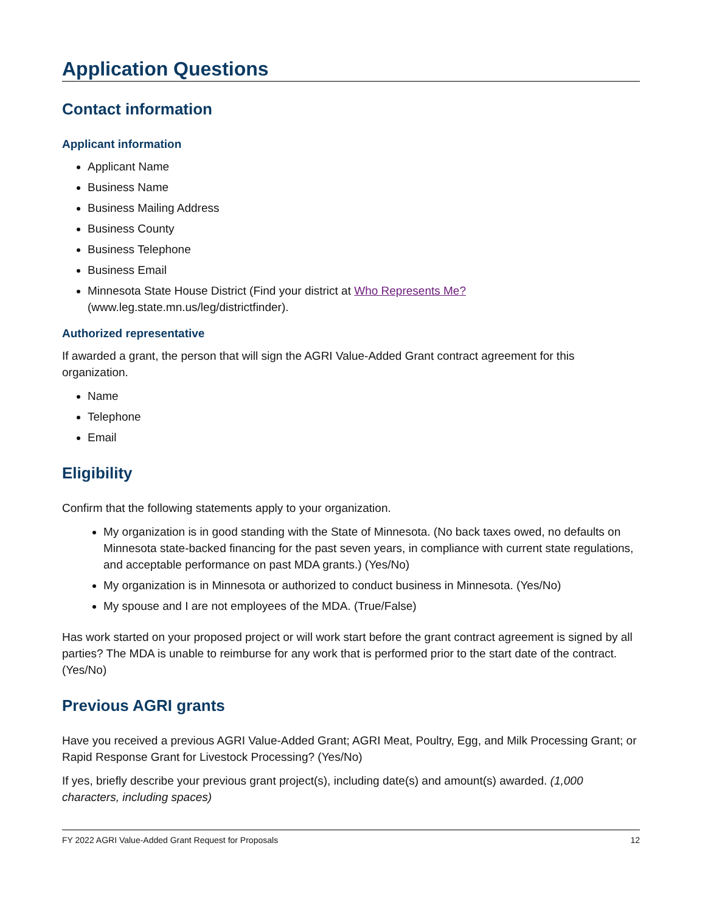Application Questions
Contact information
Applicant information
Applicant Name
Business Name
Business Mailing Address
Business County
Business Telephone
Business Email
Minnesota State House District (Find your district at Who Represents Me? (www.leg.state.mn.us/leg/districtfinder).
Authorized representative
If awarded a grant, the person that will sign the AGRI Value-Added Grant contract agreement for this organization.
Name
Telephone
Email
Eligibility
Confirm that the following statements apply to your organization.
My organization is in good standing with the State of Minnesota. (No back taxes owed, no defaults on Minnesota state-backed financing for the past seven years, in compliance with current state regulations, and acceptable performance on past MDA grants.) (Yes/No)
My organization is in Minnesota or authorized to conduct business in Minnesota. (Yes/No)
My spouse and I are not employees of the MDA. (True/False)
Has work started on your proposed project or will work start before the grant contract agreement is signed by all parties? The MDA is unable to reimburse for any work that is performed prior to the start date of the contract. (Yes/No)
Previous AGRI grants
Have you received a previous AGRI Value-Added Grant; AGRI Meat, Poultry, Egg, and Milk Processing Grant; or Rapid Response Grant for Livestock Processing? (Yes/No)
If yes, briefly describe your previous grant project(s), including date(s) and amount(s) awarded. (1,000 characters, including spaces)
FY 2022 AGRI Value-Added Grant Request for Proposals 12